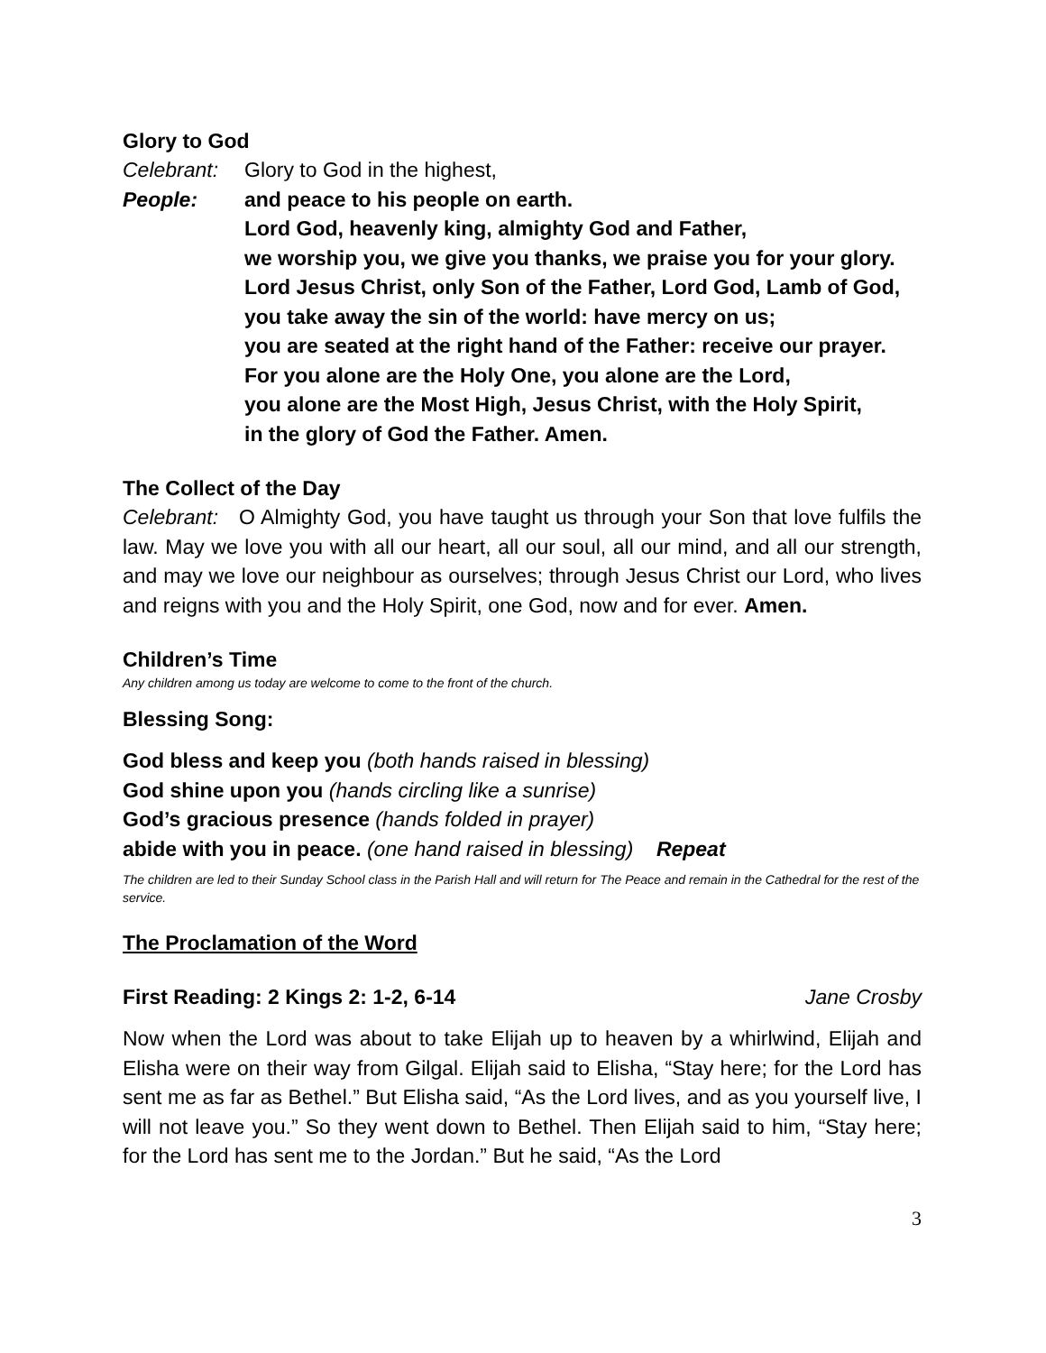Glory to God
Celebrant:
Glory to God in the highest,
People: and peace to his people on earth.
Lord God, heavenly king, almighty God and Father,
we worship you, we give you thanks, we praise you for your glory.
Lord Jesus Christ, only Son of the Father, Lord God, Lamb of God,
you take away the sin of the world: have mercy on us;
you are seated at the right hand of the Father: receive our prayer.
For you alone are the Holy One, you alone are the Lord,
you alone are the Most High, Jesus Christ, with the Holy Spirit,
in the glory of God the Father. Amen.
The Collect of the Day
Celebrant: O Almighty God, you have taught us through your Son that love fulfils the law. May we love you with all our heart, all our soul, all our mind, and all our strength, and may we love our neighbour as ourselves; through Jesus Christ our Lord, who lives and reigns with you and the Holy Spirit, one God, now and for ever. Amen.
Children’s Time
Any children among us today are welcome to come to the front of the church.
Blessing Song:
God bless and keep you (both hands raised in blessing)
God shine upon you (hands circling like a sunrise)
God’s gracious presence (hands folded in prayer)
abide with you in peace. (one hand raised in blessing) Repeat
The children are led to their Sunday School class in the Parish Hall and will return for The Peace and remain in the Cathedral for the rest of the service.
The Proclamation of the Word
First Reading: 2 Kings 2: 1-2, 6-14 Jane Crosby
Now when the Lord was about to take Elijah up to heaven by a whirlwind, Elijah and Elisha were on their way from Gilgal. Elijah said to Elisha, “Stay here; for the Lord has sent me as far as Bethel.” But Elisha said, “As the Lord lives, and as you yourself live, I will not leave you.” So they went down to Bethel. Then Elijah said to him, “Stay here; for the Lord has sent me to the Jordan.” But he said, “As the Lord
3